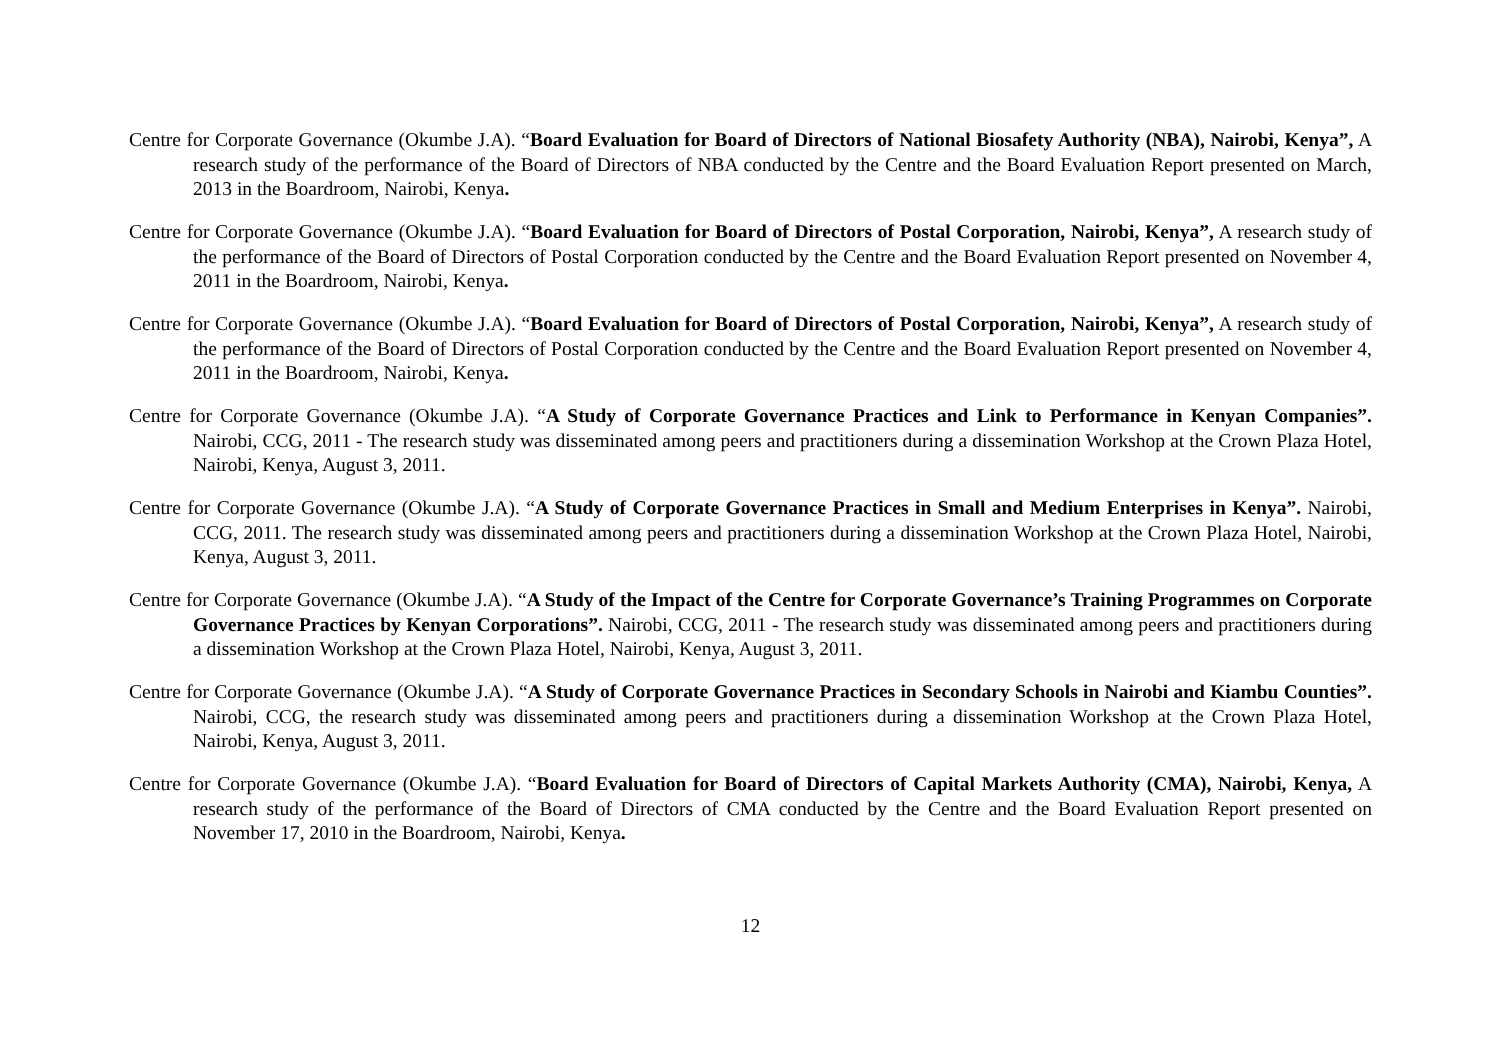Centre for Corporate Governance (Okumbe J.A). “Board Evaluation for Board of Directors of National Biosafety Authority (NBA), Nairobi, Kenya”, A research study of the performance of the Board of Directors of NBA conducted by the Centre and the Board Evaluation Report presented on March, 2013 in the Boardroom, Nairobi, Kenya.
Centre for Corporate Governance (Okumbe J.A). “Board Evaluation for Board of Directors of Postal Corporation, Nairobi, Kenya”, A research study of the performance of the Board of Directors of Postal Corporation conducted by the Centre and the Board Evaluation Report presented on November 4, 2011 in the Boardroom, Nairobi, Kenya.
Centre for Corporate Governance (Okumbe J.A). “Board Evaluation for Board of Directors of Postal Corporation, Nairobi, Kenya”, A research study of the performance of the Board of Directors of Postal Corporation conducted by the Centre and the Board Evaluation Report presented on November 4, 2011 in the Boardroom, Nairobi, Kenya.
Centre for Corporate Governance (Okumbe J.A). “A Study of Corporate Governance Practices and Link to Performance in Kenyan Companies”. Nairobi, CCG, 2011 - The research study was disseminated among peers and practitioners during a dissemination Workshop at the Crown Plaza Hotel, Nairobi, Kenya, August 3, 2011.
Centre for Corporate Governance (Okumbe J.A). “A Study of Corporate Governance Practices in Small and Medium Enterprises in Kenya”. Nairobi, CCG, 2011. The research study was disseminated among peers and practitioners during a dissemination Workshop at the Crown Plaza Hotel, Nairobi, Kenya, August 3, 2011.
Centre for Corporate Governance (Okumbe J.A). “A Study of the Impact of the Centre for Corporate Governance’s Training Programmes on Corporate Governance Practices by Kenyan Corporations”. Nairobi, CCG, 2011 - The research study was disseminated among peers and practitioners during a dissemination Workshop at the Crown Plaza Hotel, Nairobi, Kenya, August 3, 2011.
Centre for Corporate Governance (Okumbe J.A). “A Study of Corporate Governance Practices in Secondary Schools in Nairobi and Kiambu Counties”. Nairobi, CCG, the research study was disseminated among peers and practitioners during a dissemination Workshop at the Crown Plaza Hotel, Nairobi, Kenya, August 3, 2011.
Centre for Corporate Governance (Okumbe J.A). “Board Evaluation for Board of Directors of Capital Markets Authority (CMA), Nairobi, Kenya, A research study of the performance of the Board of Directors of CMA conducted by the Centre and the Board Evaluation Report presented on November 17, 2010 in the Boardroom, Nairobi, Kenya.
12